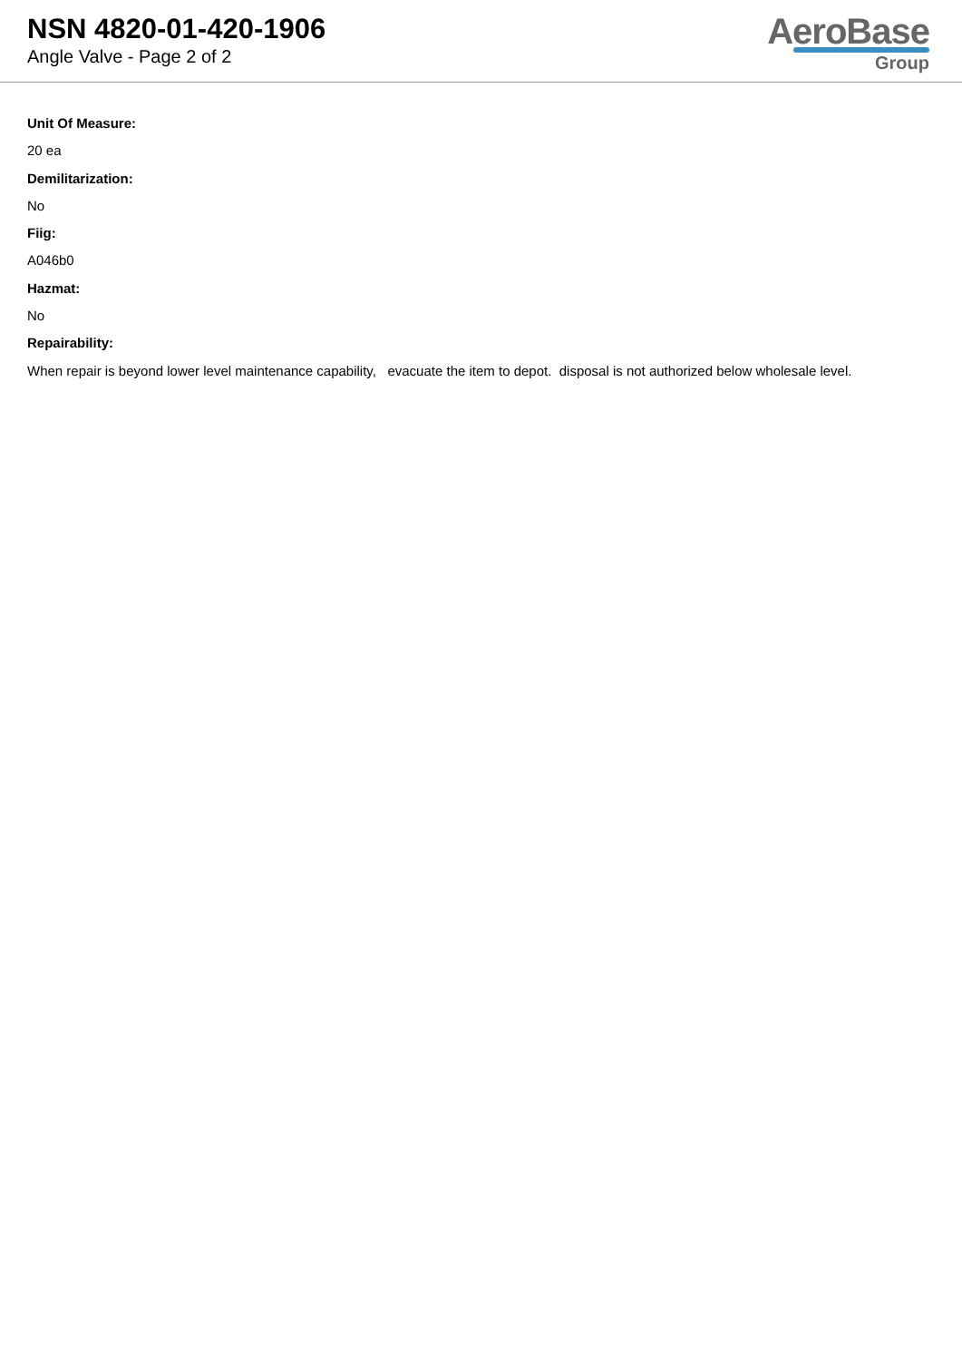NSN 4820-01-420-1906
Angle Valve - Page 2 of 2
AeroBase
Group
Unit Of Measure:
20 ea
Demilitarization:
No
Fiig:
A046b0
Hazmat:
No
Repairability:
When repair is beyond lower level maintenance capability, evacuate the item to depot. disposal is not authorized below wholesale level.